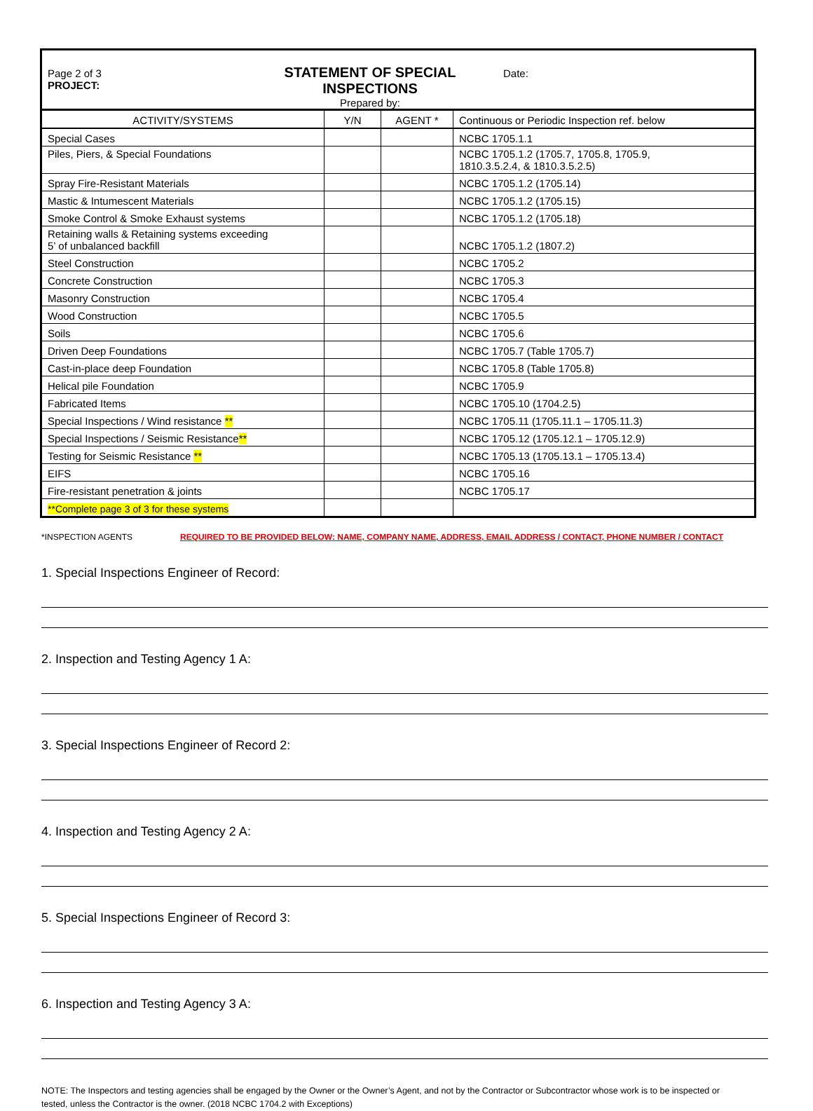Page 2 of 3
PROJECT:
STATEMENT OF SPECIAL INSPECTIONS
Prepared by:
Date:
| ACTIVITY/SYSTEMS | Y/N | AGENT * | Continuous or Periodic Inspection ref. below |
| --- | --- | --- | --- |
| Special Cases | | | NCBC 1705.1.1 |
| Piles, Piers, & Special Foundations | | | NCBC 1705.1.2 (1705.7, 1705.8, 1705.9, 1810.3.5.2.4, & 1810.3.5.2.5) |
| Spray Fire-Resistant Materials | | | NCBC 1705.1.2 (1705.14) |
| Mastic & Intumescent Materials | | | NCBC 1705.1.2 (1705.15) |
| Smoke Control & Smoke Exhaust systems | | | NCBC 1705.1.2 (1705.18) |
| Retaining walls & Retaining systems exceeding 5’ of unbalanced backfill | | | NCBC 1705.1.2 (1807.2) |
| Steel Construction | | | NCBC 1705.2 |
| Concrete Construction | | | NCBC 1705.3 |
| Masonry Construction | | | NCBC 1705.4 |
| Wood Construction | | | NCBC 1705.5 |
| Soils | | | NCBC 1705.6 |
| Driven Deep Foundations | | | NCBC 1705.7 (Table 1705.7) |
| Cast-in-place deep Foundation | | | NCBC 1705.8 (Table 1705.8) |
| Helical pile Foundation | | | NCBC 1705.9 |
| Fabricated Items | | | NCBC 1705.10 (1704.2.5) |
| Special Inspections / Wind resistance ** | | | NCBC 1705.11 (1705.11.1 – 1705.11.3) |
| Special Inspections / Seismic Resistance ** | | | NCBC 1705.12 (1705.12.1 – 1705.12.9) |
| Testing for Seismic Resistance ** | | | NCBC 1705.13 (1705.13.1 – 1705.13.4) |
| EIFS | | | NCBC 1705.16 |
| Fire-resistant penetration & joints | | | NCBC 1705.17 |
| **Complete page 3 of 3 for these systems | | | |
*INSPECTION AGENTS REQUIRED TO BE PROVIDED BELOW: NAME, COMPANY NAME, ADDRESS, EMAIL ADDRESS / CONTACT, PHONE NUMBER / CONTACT
1. Special Inspections Engineer of Record:
2. Inspection and Testing Agency 1 A:
3. Special Inspections Engineer of Record 2:
4. Inspection and Testing Agency 2 A:
5. Special Inspections Engineer of Record 3:
6. Inspection and Testing Agency 3 A:
NOTE: The Inspectors and testing agencies shall be engaged by the Owner or the Owner’s Agent, and not by the Contractor or Subcontractor whose work is to be inspected or tested, unless the Contractor is the owner. (2018 NCBC 1704.2 with Exceptions)